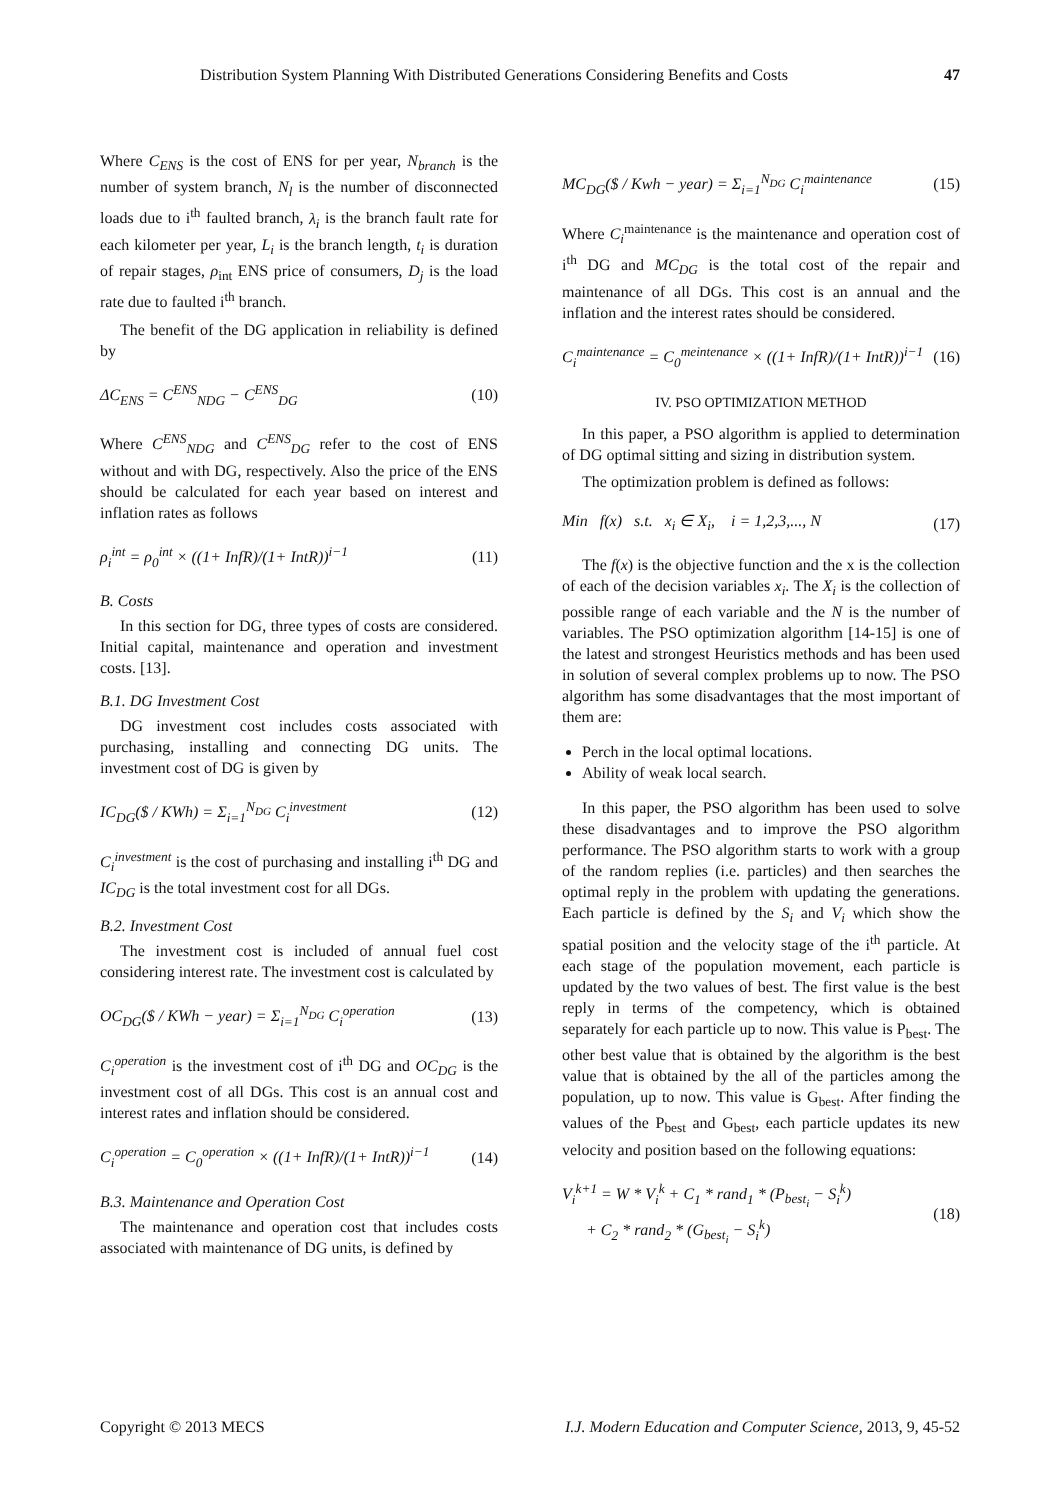Distribution System Planning With Distributed Generations Considering Benefits and Costs 47
Where C<sub>ENS</sub> is the cost of ENS for per year, N<sub>branch</sub> is the number of system branch, N<sub>l</sub> is the number of disconnected loads due to i<sup>th</sup> faulted branch, λ<sub>i</sub> is the branch fault rate for each kilometer per year, L<sub>i</sub> is the branch length, t<sub>i</sub> is duration of repair stages, ρ<sub>int</sub> ENS price of consumers, D<sub>j</sub> is the load rate due to faulted i<sup>th</sup> branch.
The benefit of the DG application in reliability is defined by
ΔC<sub>ENS</sub> = C<sup>ENS</sup><sub>NDG</sub> − C<sup>ENS</sup><sub>DG</sub> (10)
Where C<sup>ENS</sup><sub>NDG</sub> and C<sup>ENS</sup><sub>DG</sub> refer to the cost of ENS without and with DG, respectively. Also the price of the ENS should be calculated for each year based on interest and inflation rates as follows
ρ<sub>i</sub><sup>int</sup> = ρ<sub>0</sub><sup>int</sup> × ((1+ InfR)/(1+ IntR))<sup>i−1</sup> (11)
B. Costs
In this section for DG, three types of costs are considered. Initial capital, maintenance and operation and investment costs. [13].
B.1. DG Investment Cost
DG investment cost includes costs associated with purchasing, installing and connecting DG units. The investment cost of DG is given by
IC<sub>DG</sub>($ / KWh) = Σ<sub>i=1</sub><sup>N<sub>DG</sub></sup> C<sub>i</sub><sup>investment</sup> (12)
C<sub>i</sub><sup>investment</sup> is the cost of purchasing and installing i<sup>th</sup> DG and IC<sub>DG</sub> is the total investment cost for all DGs.
B.2. Investment Cost
The investment cost is included of annual fuel cost considering interest rate. The investment cost is calculated by
OC<sub>DG</sub>($ / KWh − year) = Σ<sub>i=1</sub><sup>N<sub>DG</sub></sup> C<sub>i</sub><sup>operation</sup> (13)
C<sub>i</sub><sup>operation</sup> is the investment cost of i<sup>th</sup> DG and OC<sub>DG</sub> is the investment cost of all DGs. This cost is an annual cost and interest rates and inflation should be considered.
C<sub>i</sub><sup>operation</sup> = C<sub>0</sub><sup>operation</sup> × ((1+ InfR)/(1+ IntR))<sup>i−1</sup> (14)
B.3. Maintenance and Operation Cost
The maintenance and operation cost that includes costs associated with maintenance of DG units, is defined by
MC<sub>DG</sub>($ / Kwh − year) = Σ<sub>i=1</sub><sup>N<sub>DG</sub></sup> C<sub>i</sub><sup>maintenance</sup> (15)
Where C<sub>i</sub><sup>maintenance</sup> is the maintenance and operation cost of i<sup>th</sup> DG and MC<sub>DG</sub> is the total cost of the repair and maintenance of all DGs. This cost is an annual and the inflation and the interest rates should be considered.
C<sub>i</sub><sup>maintenance</sup> = C<sub>0</sub><sup>meintenance</sup> × ((1+ InfR)/(1+ IntR))<sup>i−1</sup> (16)
IV. PSO OPTIMIZATION METHOD
In this paper, a PSO algorithm is applied to determination of DG optimal sitting and sizing in distribution system.
The optimization problem is defined as follows:
Min f(x) s.t. x<sub>i</sub> ∈ X<sub>i</sub>, i = 1,2,3,..., N (17)
The f(x) is the objective function and the x is the collection of each of the decision variables x<sub>i</sub>. The X<sub>i</sub> is the collection of possible range of each variable and the N is the number of variables. The PSO optimization algorithm [14-15] is one of the latest and strongest Heuristics methods and has been used in solution of several complex problems up to now. The PSO algorithm has some disadvantages that the most important of them are:
Perch in the local optimal locations.
Ability of weak local search.
In this paper, the PSO algorithm has been used to solve these disadvantages and to improve the PSO algorithm performance. The PSO algorithm starts to work with a group of the random replies (i.e. particles) and then searches the optimal reply in the problem with updating the generations. Each particle is defined by the S<sub>i</sub> and V<sub>i</sub> which show the spatial position and the velocity stage of the i<sup>th</sup> particle. At each stage of the population movement, each particle is updated by the two values of best. The first value is the best reply in terms of the competency, which is obtained separately for each particle up to now. This value is P<sub>best</sub>. The other best value that is obtained by the algorithm is the best value that is obtained by the all of the particles among the population, up to now. This value is G<sub>best</sub>. After finding the values of the P<sub>best</sub> and G<sub>best</sub>, each particle updates its new velocity and position based on the following equations:
V<sub>i</sub><sup>k+1</sup> = W * V<sub>i</sub><sup>k</sup> + C<sub>1</sub> * rand<sub>1</sub> * (P<sub>best<sub>i</sub></sub> − S<sub>i</sub><sup>k</sup>)
+ C<sub>2</sub> * rand<sub>2</sub> * (G<sub>best<sub>i</sub></sub> − S<sub>i</sub><sup>k</sup>) (18)
Copyright © 2013 MECS I.J. Modern Education and Computer Science, 2013, 9, 45-52